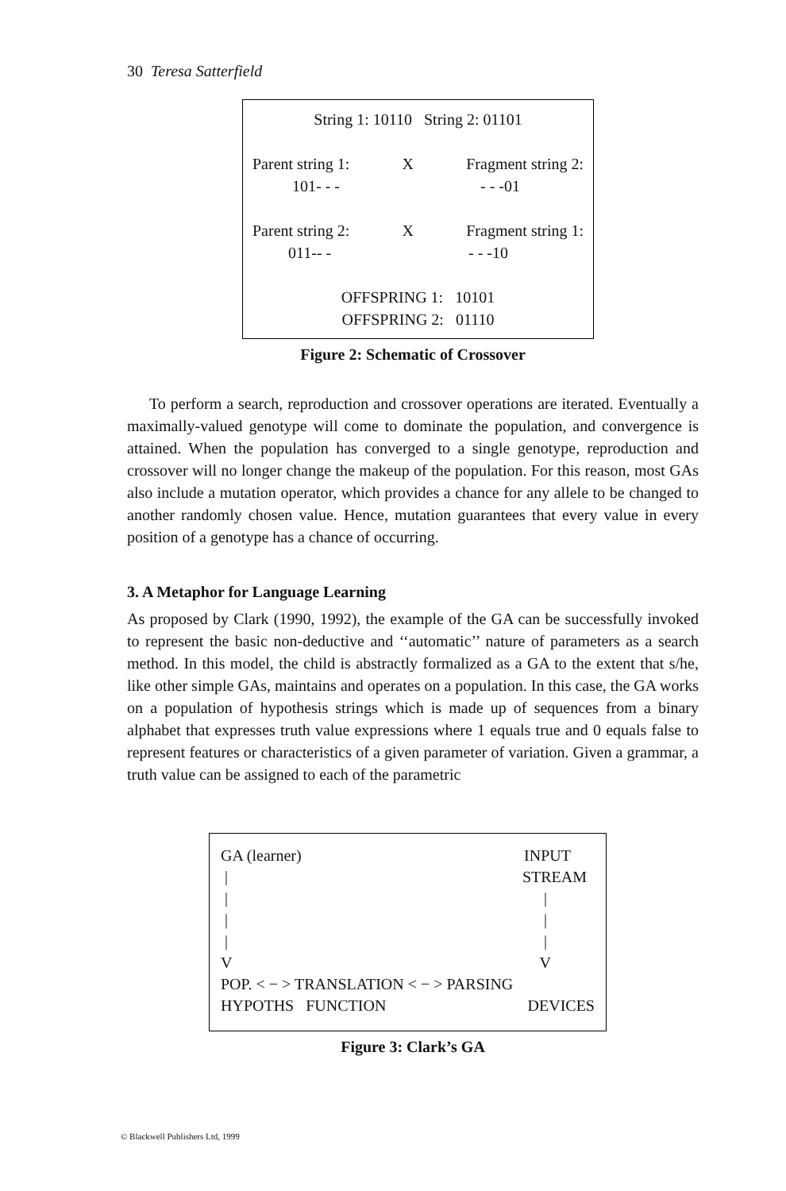30 Teresa Satterfield
String 1: 10110 String 2: 01101
Parent string 1: X Fragment string 2:
101- - - - - -01
Parent string 2: X Fragment string 1:
011-- - - - -10
OFFSPRING 1: 10101
OFFSPRING 2: 01110
Figure 2: Schematic of Crossover
To perform a search, reproduction and crossover operations are iterated. Eventually a maximally-valued genotype will come to dominate the population, and convergence is attained. When the population has converged to a single genotype, reproduction and crossover will no longer change the makeup of the population. For this reason, most GAs also include a mutation operator, which provides a chance for any allele to be changed to another randomly chosen value. Hence, mutation guarantees that every value in every position of a genotype has a chance of occurring.
3. A Metaphor for Language Learning
As proposed by Clark (1990, 1992), the example of the GA can be successfully invoked to represent the basic non-deductive and ‘‘automatic’’ nature of parameters as a search method. In this model, the child is abstractly formalized as a GA to the extent that s/he, like other simple GAs, maintains and operates on a population. In this case, the GA works on a population of hypothesis strings which is made up of sequences from a binary alphabet that expresses truth value expressions where 1 equals true and 0 equals false to represent features or characteristics of a given parameter of variation. Given a grammar, a truth value can be assigned to each of the parametric
GA (learner) INPUT
| STREAM
| |
| |
| |
V V
POP. < − > TRANSLATION < − > PARSING
HYPOTHS FUNCTION DEVICES
Figure 3: Clark’s GA
© Blackwell Publishers Ltd, 1999